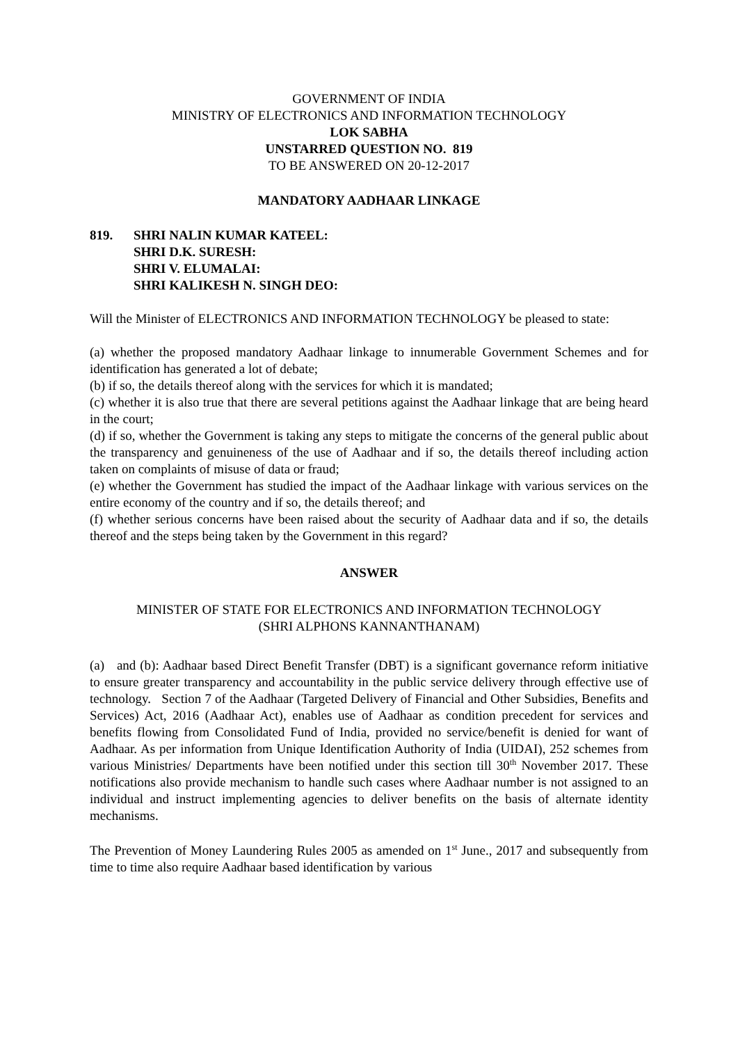GOVERNMENT OF INDIA
MINISTRY OF ELECTRONICS AND INFORMATION TECHNOLOGY
LOK SABHA
UNSTARRED QUESTION NO. 819
TO BE ANSWERED ON 20-12-2017
MANDATORY AADHAAR LINKAGE
819. SHRI NALIN KUMAR KATEEL:
SHRI D.K. SURESH:
SHRI V. ELUMALAI:
SHRI KALIKESH N. SINGH DEO:
Will the Minister of ELECTRONICS AND INFORMATION TECHNOLOGY be pleased to state:
(a) whether the proposed mandatory Aadhaar linkage to innumerable Government Schemes and for identification has generated a lot of debate;
(b) if so, the details thereof along with the services for which it is mandated;
(c) whether it is also true that there are several petitions against the Aadhaar linkage that are being heard in the court;
(d) if so, whether the Government is taking any steps to mitigate the concerns of the general public about the transparency and genuineness of the use of Aadhaar and if so, the details thereof including action taken on complaints of misuse of data or fraud;
(e) whether the Government has studied the impact of the Aadhaar linkage with various services on the entire economy of the country and if so, the details thereof; and
(f) whether serious concerns have been raised about the security of Aadhaar data and if so, the details thereof and the steps being taken by the Government in this regard?
ANSWER
MINISTER OF STATE FOR ELECTRONICS AND INFORMATION TECHNOLOGY
(SHRI ALPHONS KANNANTHANAM)
(a) and (b): Aadhaar based Direct Benefit Transfer (DBT) is a significant governance reform initiative to ensure greater transparency and accountability in the public service delivery through effective use of technology. Section 7 of the Aadhaar (Targeted Delivery of Financial and Other Subsidies, Benefits and Services) Act, 2016 (Aadhaar Act), enables use of Aadhaar as condition precedent for services and benefits flowing from Consolidated Fund of India, provided no service/benefit is denied for want of Aadhaar. As per information from Unique Identification Authority of India (UIDAI), 252 schemes from various Ministries/ Departments have been notified under this section till 30<sup>th</sup> November 2017. These notifications also provide mechanism to handle such cases where Aadhaar number is not assigned to an individual and instruct implementing agencies to deliver benefits on the basis of alternate identity mechanisms.
The Prevention of Money Laundering Rules 2005 as amended on 1<sup>st</sup> June., 2017 and subsequently from time to time also require Aadhaar based identification by various